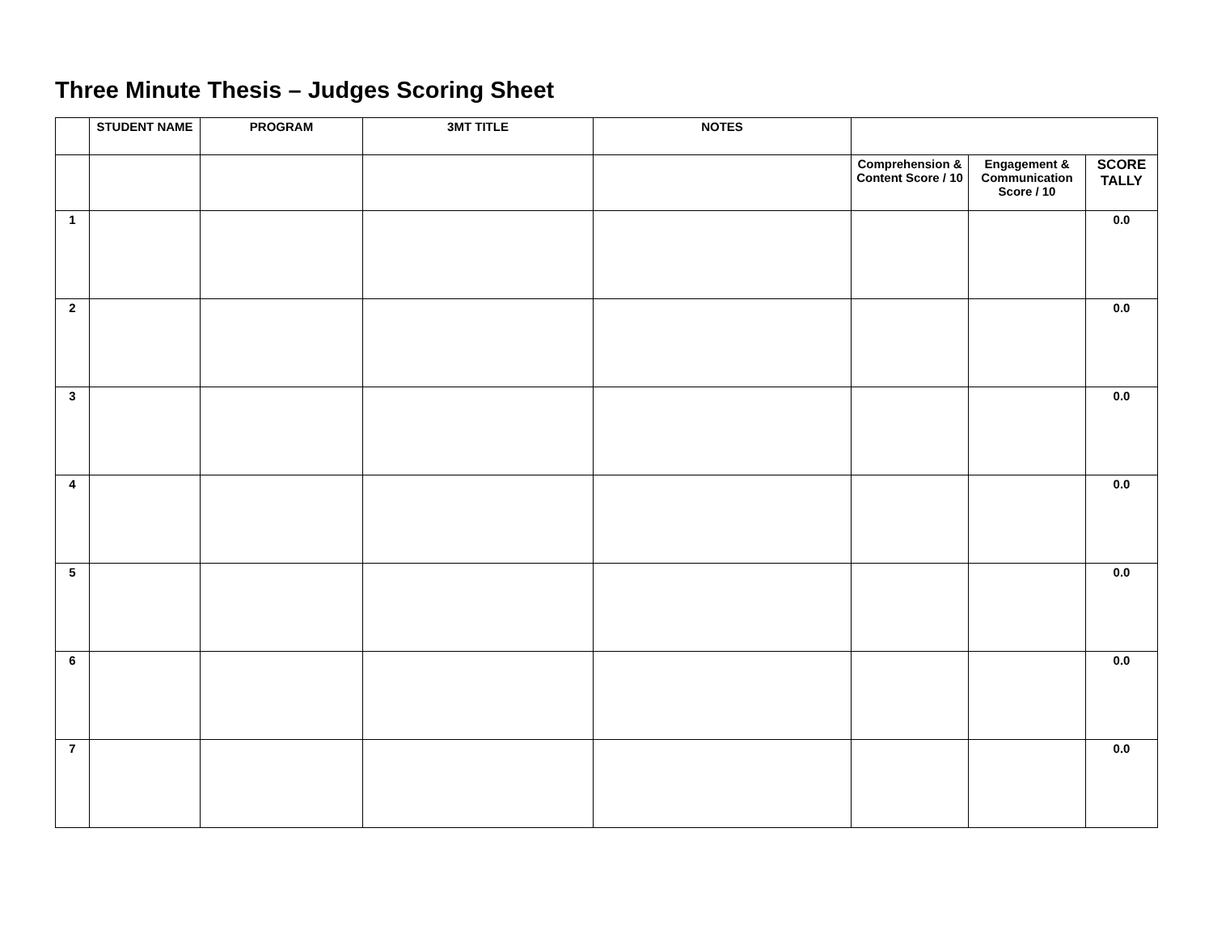Three Minute Thesis – Judges Scoring Sheet
| | STUDENT NAME | PROGRAM | 3MT TITLE | NOTES | | | |
| --- | --- | --- | --- | --- | --- | --- | --- |
| | | | | | Comprehension & Content Score / 10 | Engagement & Communication Score / 10 | SCORE TALLY |
| 1 | | | | | | | 0.0 |
| 2 | | | | | | | 0.0 |
| 3 | | | | | | | 0.0 |
| 4 | | | | | | | 0.0 |
| 5 | | | | | | | 0.0 |
| 6 | | | | | | | 0.0 |
| 7 | | | | | | | 0.0 |